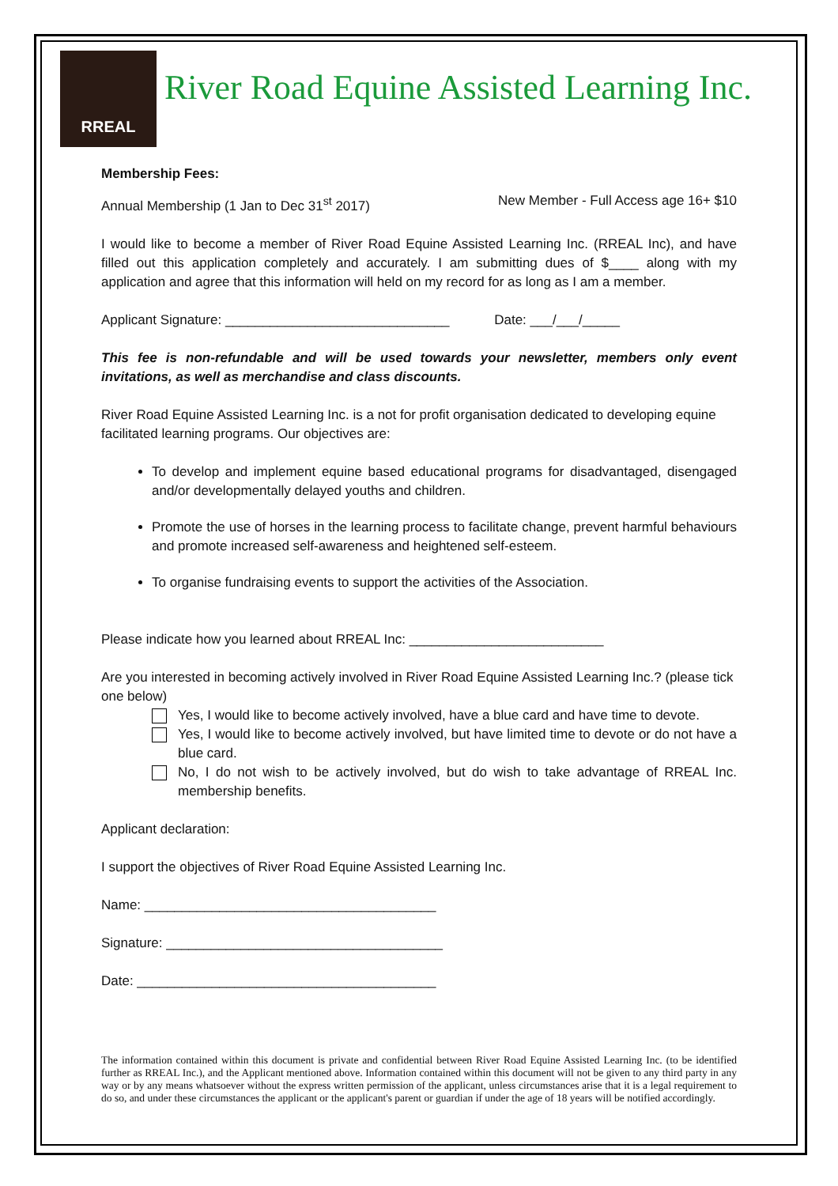RREAL
River Road Equine Assisted Learning Inc.
Membership Fees:
Annual Membership (1 Jan to Dec 31<sup>st</sup> 2017) New Member - Full Access age 16+ $10
I would like to become a member of River Road Equine Assisted Learning Inc. (RREAL Inc), and have filled out this application completely and accurately. I am submitting dues of $____ along with my application and agree that this information will held on my record for as long as I am a member.
Applicant Signature: ______________________________ Date: ___/___/_____
This fee is non-refundable and will be used towards your newsletter, members only event invitations, as well as merchandise and class discounts.
River Road Equine Assisted Learning Inc. is a not for profit organisation dedicated to developing equine facilitated learning programs. Our objectives are:
To develop and implement equine based educational programs for disadvantaged, disengaged and/or developmentally delayed youths and children.
Promote the use of horses in the learning process to facilitate change, prevent harmful behaviours and promote increased self-awareness and heightened self-esteem.
To organise fundraising events to support the activities of the Association.
Please indicate how you learned about RREAL Inc: __________________________
Are you interested in becoming actively involved in River Road Equine Assisted Learning Inc.? (please tick one below)
Yes, I would like to become actively involved, have a blue card and have time to devote.
Yes, I would like to become actively involved, but have limited time to devote or do not have a blue card.
No, I do not wish to be actively involved, but do wish to take advantage of RREAL Inc. membership benefits.
Applicant declaration:
I support the objectives of River Road Equine Assisted Learning Inc.
Name: _______________________________________
Signature: _____________________________________
Date: ________________________________________
The information contained within this document is private and confidential between River Road Equine Assisted Learning Inc. (to be identified further as RREAL Inc.), and the Applicant mentioned above. Information contained within this document will not be given to any third party in any way or by any means whatsoever without the express written permission of the applicant, unless circumstances arise that it is a legal requirement to do so, and under these circumstances the applicant or the applicant's parent or guardian if under the age of 18 years will be notified accordingly.